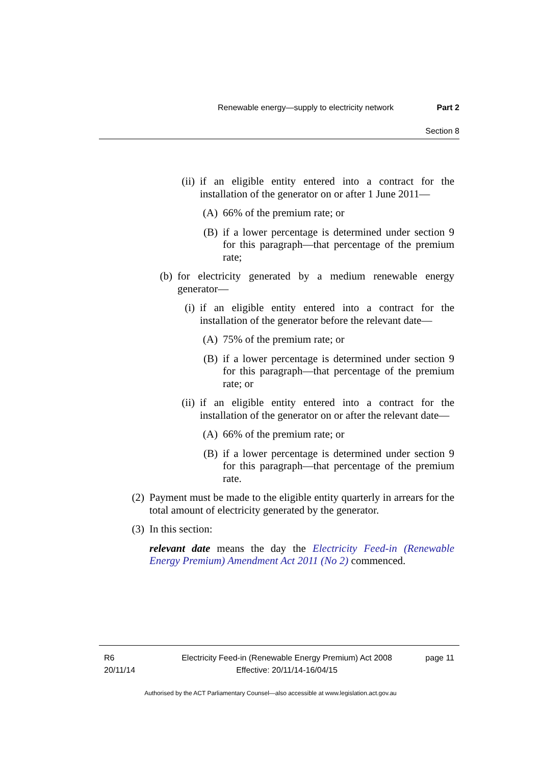Renewable energy—supply to electricity network Part 2
Section 8
(ii)
if an eligible entity entered into a contract for the installation of the generator on or after 1 June 2011—
(A)
66% of the premium rate; or
(B)
if a lower percentage is determined under section 9 for this paragraph—that percentage of the premium rate;
(b)
for electricity generated by a medium renewable energy generator—
(i)
if an eligible entity entered into a contract for the installation of the generator before the relevant date—
(A)
75% of the premium rate; or
(B)
if a lower percentage is determined under section 9 for this paragraph—that percentage of the premium rate; or
(ii)
if an eligible entity entered into a contract for the installation of the generator on or after the relevant date—
(A)
66% of the premium rate; or
(B)
if a lower percentage is determined under section 9 for this paragraph—that percentage of the premium rate.
(2)
Payment must be made to the eligible entity quarterly in arrears for the total amount of electricity generated by the generator.
(3)
In this section:
relevant date means the day the Electricity Feed-in (Renewable Energy Premium) Amendment Act 2011 (No 2) commenced.
R6
20/11/14
Electricity Feed-in (Renewable Energy Premium) Act 2008
Effective: 20/11/14-16/04/15
page 11
Authorised by the ACT Parliamentary Counsel—also accessible at www.legislation.act.gov.au